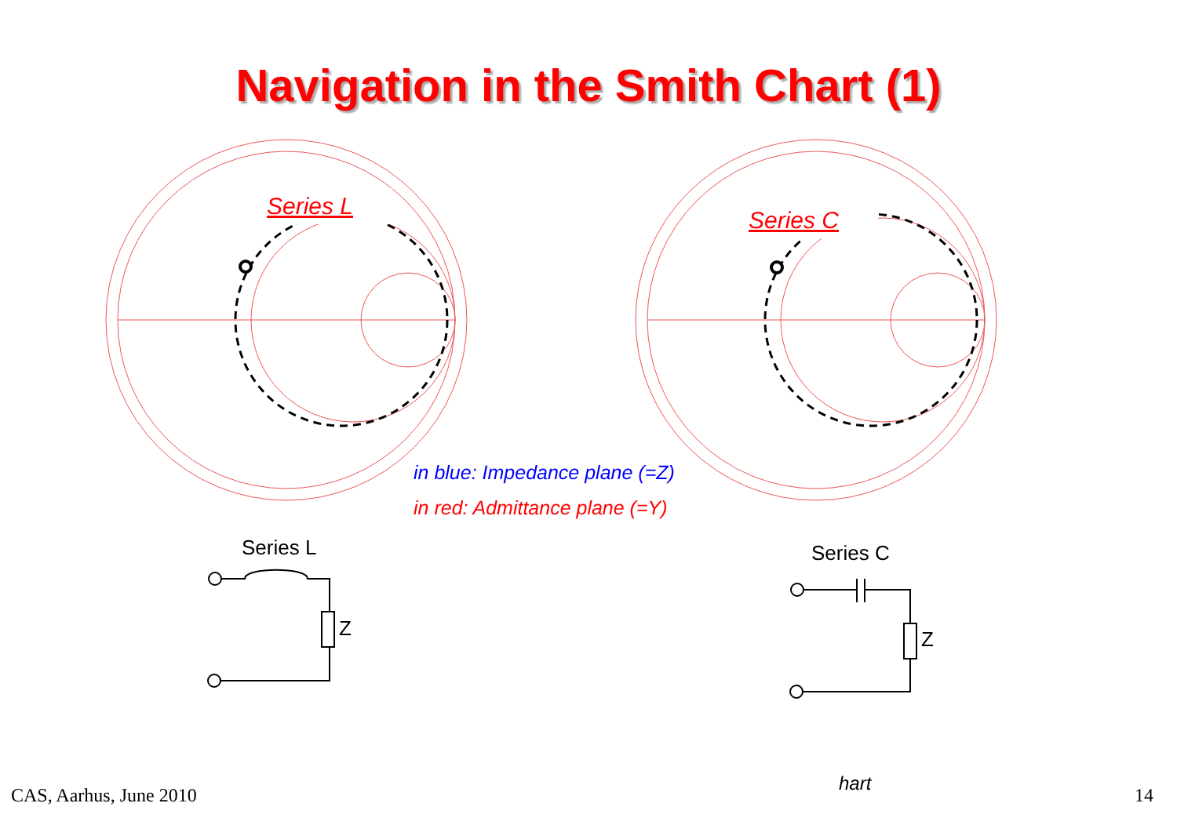Navigation in the Smith Chart (1)
Series L
Series C
in blue: Impedance plane (=Z)
in red: Admittance plane (=Y)
Series L
Z
Series C
Z
hart
CAS, Aarhus, June 2010 14